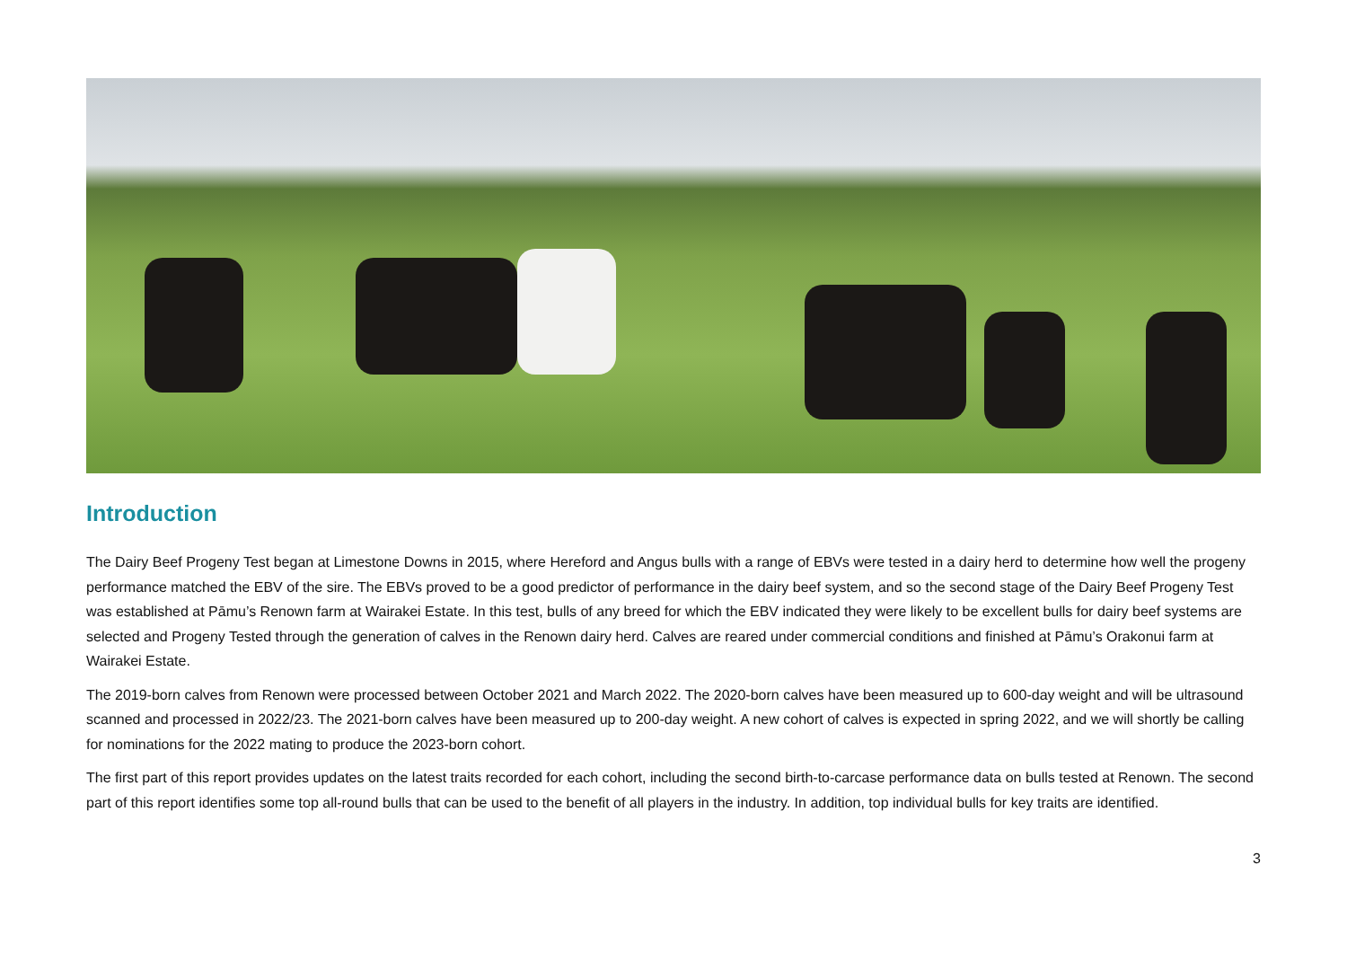Introduction
The Dairy Beef Progeny Test began at Limestone Downs in 2015, where Hereford and Angus bulls with a range of EBVs were tested in a dairy herd to determine how well the progeny performance matched the EBV of the sire. The EBVs proved to be a good predictor of performance in the dairy beef system, and so the second stage of the Dairy Beef Progeny Test was established at Pāmu’s Renown farm at Wairakei Estate. In this test, bulls of any breed for which the EBV indicated they were likely to be excellent bulls for dairy beef systems are selected and Progeny Tested through the generation of calves in the Renown dairy herd. Calves are reared under commercial conditions and finished at Pāmu’s Orakonui farm at Wairakei Estate.
The 2019-born calves from Renown were processed between October 2021 and March 2022. The 2020-born calves have been measured up to 600-day weight and will be ultrasound scanned and processed in 2022/23. The 2021-born calves have been measured up to 200-day weight. A new cohort of calves is expected in spring 2022, and we will shortly be calling for nominations for the 2022 mating to produce the 2023-born cohort.
The first part of this report provides updates on the latest traits recorded for each cohort, including the second birth-to-carcase performance data on bulls tested at Renown. The second part of this report identifies some top all-round bulls that can be used to the benefit of all players in the industry. In addition, top individual bulls for key traits are identified.
3